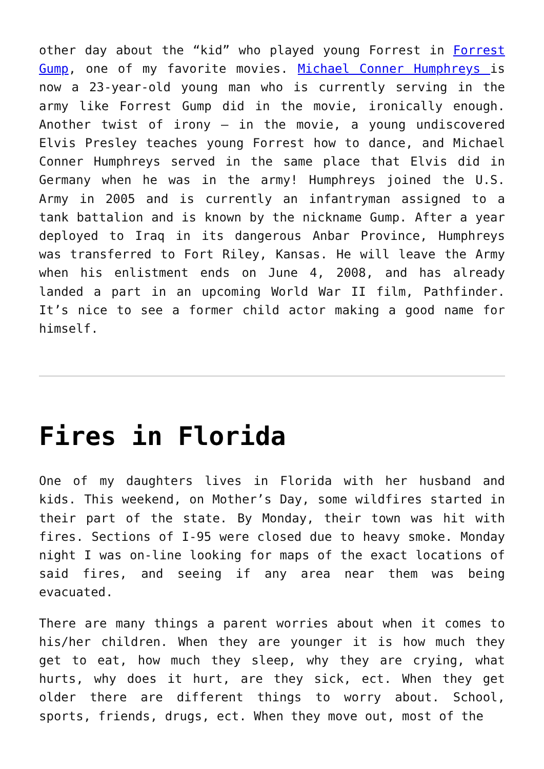other day about the “kid” who played young Forrest in Forrest Gump, one of my favorite movies. Michael Conner Humphreys is now a 23-year-old young man who is currently serving in the army like Forrest Gump did in the movie, ironically enough. Another twist of irony – in the movie, a young undiscovered Elvis Presley teaches young Forrest how to dance, and Michael Conner Humphreys served in the same place that Elvis did in Germany when he was in the army! Humphreys joined the U.S. Army in 2005 and is currently an infantryman assigned to a tank battalion and is known by the nickname Gump. After a year deployed to Iraq in its dangerous Anbar Province, Humphreys was transferred to Fort Riley, Kansas. He will leave the Army when his enlistment ends on June 4, 2008, and has already landed a part in an upcoming World War II film, Pathfinder. It’s nice to see a former child actor making a good name for himself.
Fires in Florida
One of my daughters lives in Florida with her husband and kids. This weekend, on Mother’s Day, some wildfires started in their part of the state. By Monday, their town was hit with fires. Sections of I-95 were closed due to heavy smoke. Monday night I was on-line looking for maps of the exact locations of said fires, and seeing if any area near them was being evacuated.
There are many things a parent worries about when it comes to his/her children. When they are younger it is how much they get to eat, how much they sleep, why they are crying, what hurts, why does it hurt, are they sick, ect. When they get older there are different things to worry about. School, sports, friends, drugs, ect. When they move out, most of the